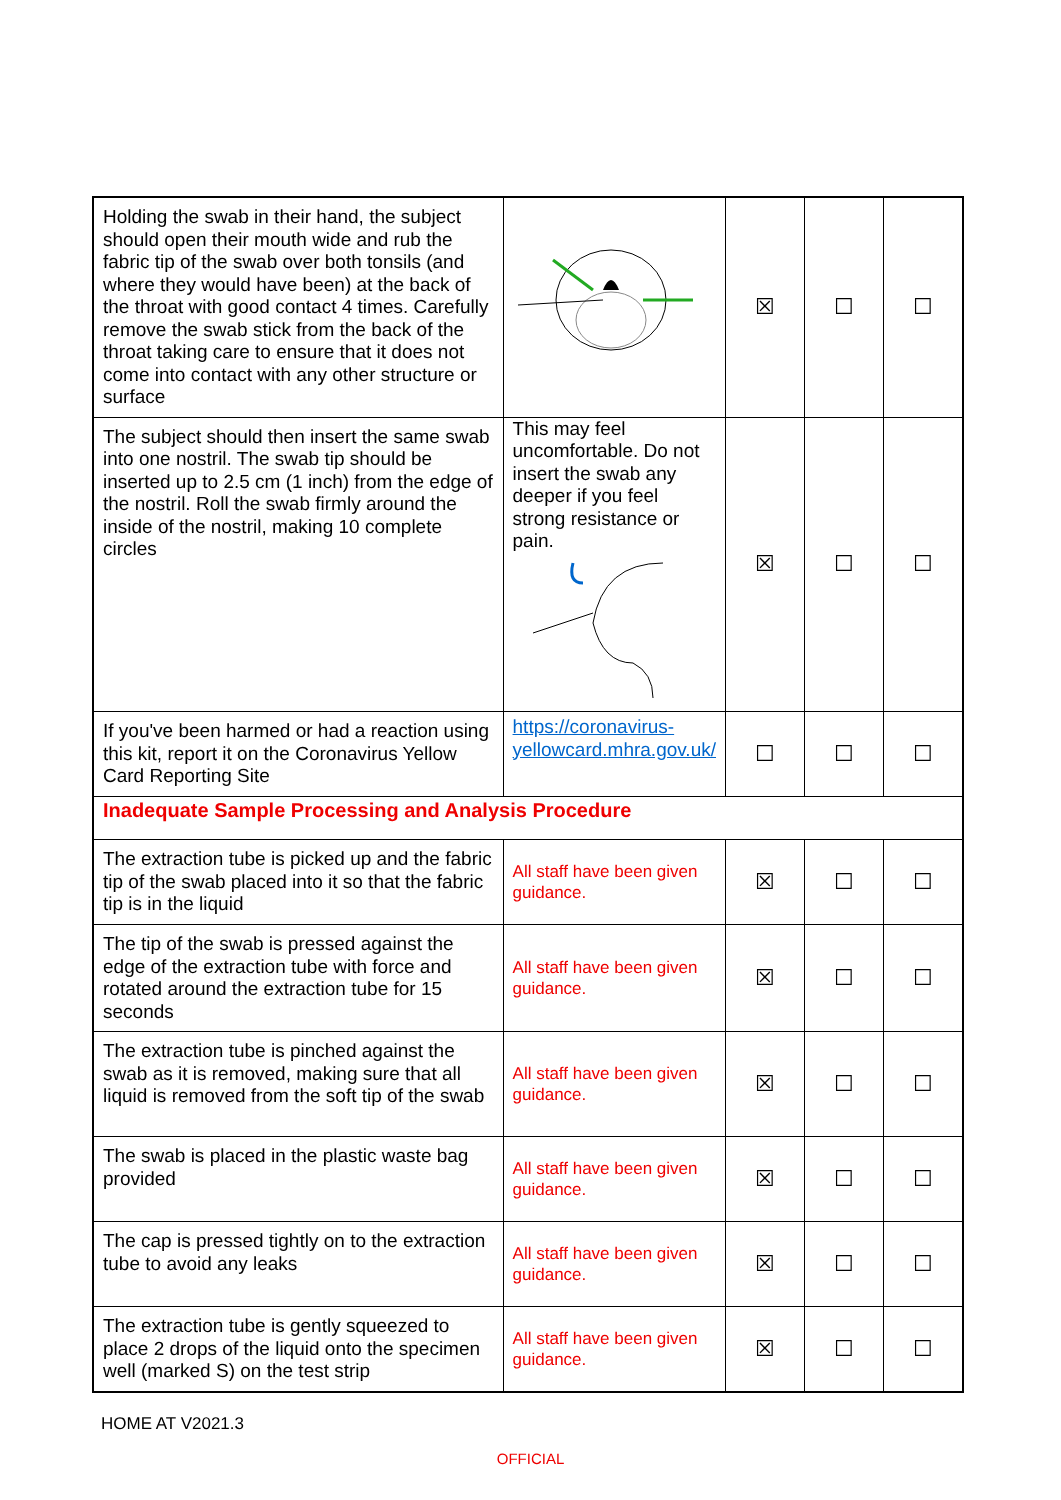| Holding the swab in their hand, the subject should open their mouth wide and rub the fabric tip of the swab over both tonsils (and where they would have been) at the back of the throat with good contact 4 times. Carefully remove the swab stick from the back of the throat taking care to ensure that it does not come into contact with any other structure or surface | | ☒ | ☐ | ☐ |
| The subject should then insert the same swab into one nostril. The swab tip should be inserted up to 2.5 cm (1 inch) from the edge of the nostril. Roll the swab firmly around the inside of the nostril, making 10 complete circles | This may feel uncomfortable. Do not insert the swab any deeper if you feel strong resistance or pain. | ☒ | ☐ | ☐ |
| If you've been harmed or had a reaction using this kit, report it on the Coronavirus Yellow Card Reporting Site | https://coronavirus-yellowcard.mhra.gov.uk/ | ☐ | ☐ | ☐ |
| Inadequate Sample Processing and Analysis Procedure | | | | |
| The extraction tube is picked up and the fabric tip of the swab placed into it so that the fabric tip is in the liquid | All staff have been given guidance. | ☒ | ☐ | ☐ |
| The tip of the swab is pressed against the edge of the extraction tube with force and rotated around the extraction tube for 15 seconds | All staff have been given guidance. | ☒ | ☐ | ☐ |
| The extraction tube is pinched against the swab as it is removed, making sure that all liquid is removed from the soft tip of the swab | All staff have been given guidance. | ☒ | ☐ | ☐ |
| The swab is placed in the plastic waste bag provided | All staff have been given guidance. | ☒ | ☐ | ☐ |
| The cap is pressed tightly on to the extraction tube to avoid any leaks | All staff have been given guidance. | ☒ | ☐ | ☐ |
| The extraction tube is gently squeezed to place 2 drops of the liquid onto the specimen well (marked S) on the test strip | All staff have been given guidance. | ☒ | ☐ | ☐ |
HOME AT V2021.3
OFFICIAL